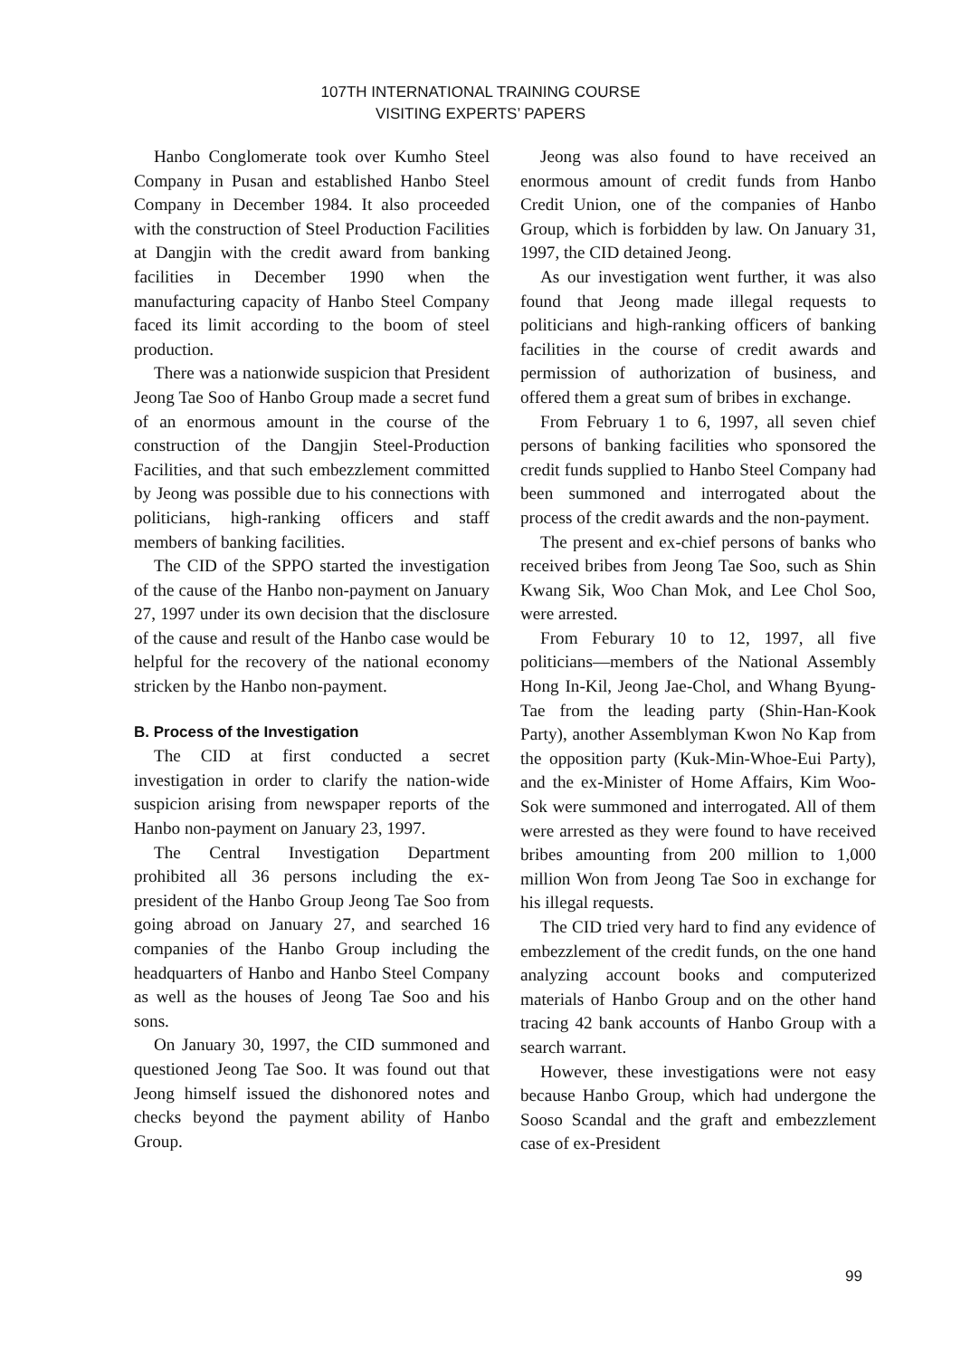107TH INTERNATIONAL TRAINING COURSE
VISITING EXPERTS’ PAPERS
Hanbo Conglomerate took over Kumho Steel Company in Pusan and established Hanbo Steel Company in December 1984. It also proceeded with the construction of Steel Production Facilities at Dangjin with the credit award from banking facilities in December 1990 when the manufacturing capacity of Hanbo Steel Company faced its limit according to the boom of steel production.
There was a nationwide suspicion that President Jeong Tae Soo of Hanbo Group made a secret fund of an enormous amount in the course of the construction of the Dangjin Steel-Production Facilities, and that such embezzlement committed by Jeong was possible due to his connections with politicians, high-ranking officers and staff members of banking facilities.
The CID of the SPPO started the investigation of the cause of the Hanbo non-payment on January 27, 1997 under its own decision that the disclosure of the cause and result of the Hanbo case would be helpful for the recovery of the national economy stricken by the Hanbo non-payment.
B. Process of the Investigation
The CID at first conducted a secret investigation in order to clarify the nation-wide suspicion arising from newspaper reports of the Hanbo non-payment on January 23, 1997.
The Central Investigation Department prohibited all 36 persons including the ex-president of the Hanbo Group Jeong Tae Soo from going abroad on January 27, and searched 16 companies of the Hanbo Group including the headquarters of Hanbo and Hanbo Steel Company as well as the houses of Jeong Tae Soo and his sons.
On January 30, 1997, the CID summoned and questioned Jeong Tae Soo. It was found out that Jeong himself issued the dishonored notes and checks beyond the payment ability of Hanbo Group.
Jeong was also found to have received an enormous amount of credit funds from Hanbo Credit Union, one of the companies of Hanbo Group, which is forbidden by law. On January 31, 1997, the CID detained Jeong.
As our investigation went further, it was also found that Jeong made illegal requests to politicians and high-ranking officers of banking facilities in the course of credit awards and permission of authorization of business, and offered them a great sum of bribes in exchange.
From February 1 to 6, 1997, all seven chief persons of banking facilities who sponsored the credit funds supplied to Hanbo Steel Company had been summoned and interrogated about the process of the credit awards and the non-payment.
The present and ex-chief persons of banks who received bribes from Jeong Tae Soo, such as Shin Kwang Sik, Woo Chan Mok, and Lee Chol Soo, were arrested.
From Feburary 10 to 12, 1997, all five politicians—members of the National Assembly Hong In-Kil, Jeong Jae-Chol, and Whang Byung-Tae from the leading party (Shin-Han-Kook Party), another Assemblyman Kwon No Kap from the opposition party (Kuk-Min-Whoe-Eui Party), and the ex-Minister of Home Affairs, Kim Woo-Sok were summoned and interrogated. All of them were arrested as they were found to have received bribes amounting from 200 million to 1,000 million Won from Jeong Tae Soo in exchange for his illegal requests.
The CID tried very hard to find any evidence of embezzlement of the credit funds, on the one hand analyzing account books and computerized materials of Hanbo Group and on the other hand tracing 42 bank accounts of Hanbo Group with a search warrant.
However, these investigations were not easy because Hanbo Group, which had undergone the Sooso Scandal and the graft and embezzlement case of ex-President
99